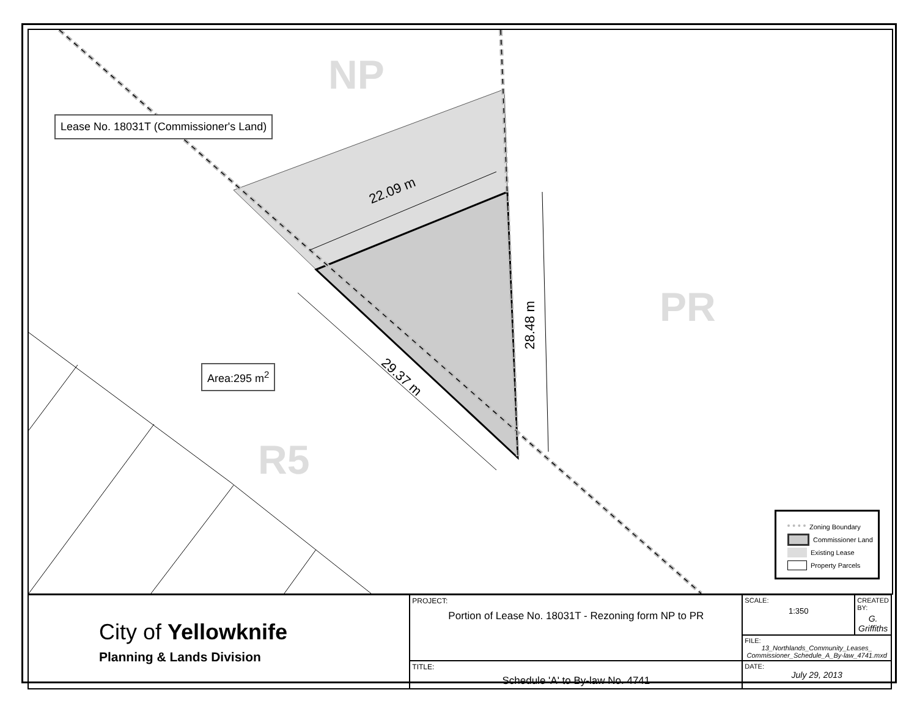NP
PR
R5
Lease No. 18031T (Commissioner's Land)
Area:295 m<sup>2</sup>
22.09 m
28.48 m
29.37 m
Zoning Boundary
Commissioner Land
Existing Lease
Property Parcels
| City of Yellowknife Planning & Lands Division | PROJECT: Portion of Lease No. 18031T - Rezoning form NP to PR | SCALE: 1:350 | CREATED BY: G. Griffiths |
| | | FILE: 13_Northlands_Community_Leases_ Commissioner_Schedule_A_By-law_4741.mxd | |
| | TITLE: Schedule 'A' to By-law No. 4741 | DATE: July 29, 2013 | |